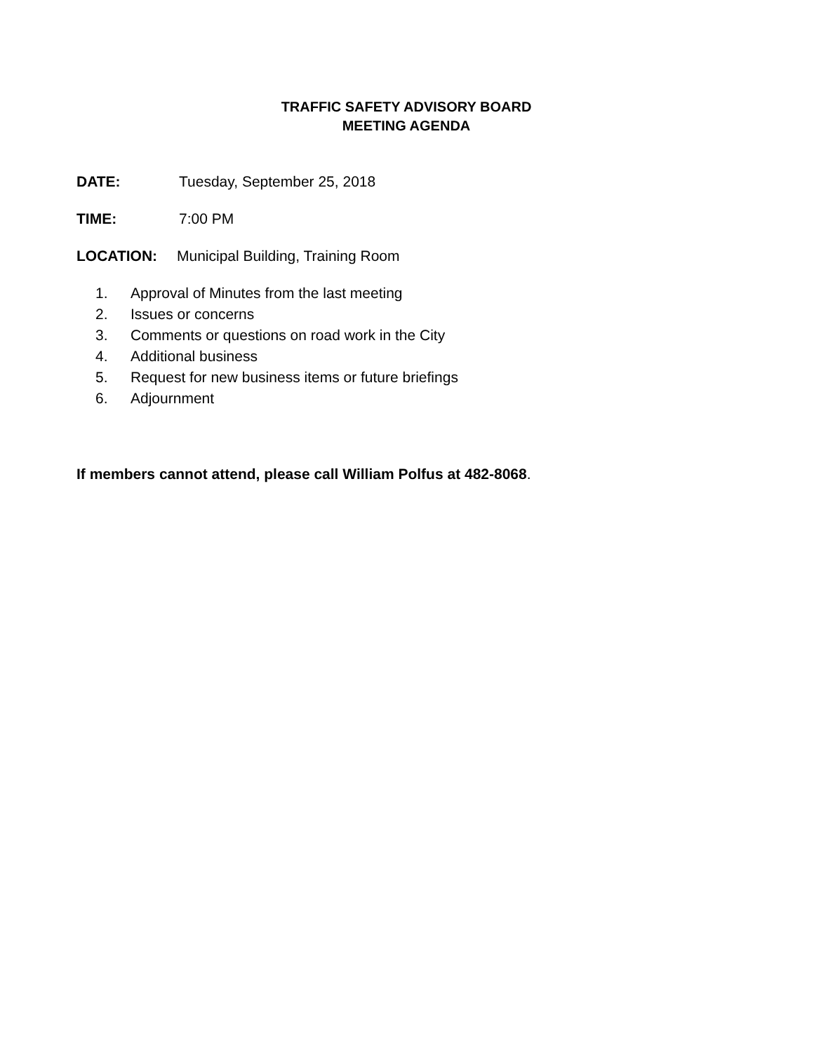TRAFFIC SAFETY ADVISORY BOARD
MEETING AGENDA
DATE: Tuesday, September 25, 2018
TIME: 7:00 PM
LOCATION: Municipal Building, Training Room
1. Approval of Minutes from the last meeting
2. Issues or concerns
3. Comments or questions on road work in the City
4. Additional business
5. Request for new business items or future briefings
6. Adjournment
If members cannot attend, please call William Polfus at 482-8068.